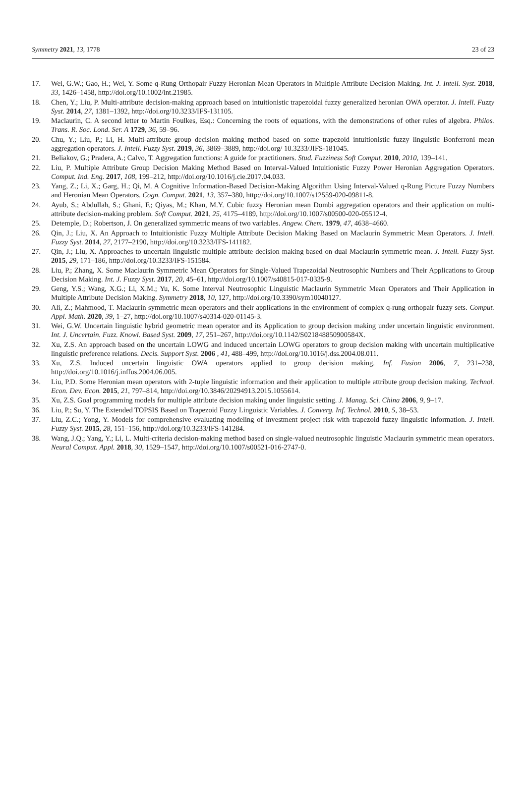Symmetry 2021, 13, 1778 23 of 23
17. Wei, G.W.; Gao, H.; Wei, Y. Some q-Rung Orthopair Fuzzy Heronian Mean Operators in Multiple Attribute Decision Making. Int. J. Intell. Syst. 2018, 33, 1426–1458, http://doi.org/10.1002/int.21985.
18. Chen, Y.; Liu, P. Multi-attribute decision-making approach based on intuitionistic trapezoidal fuzzy generalized heronian OWA operator. J. Intell. Fuzzy Syst. 2014, 27, 1381–1392, http://doi.org/10.3233/IFS-131105.
19. Maclaurin, C. A second letter to Martin Foulkes, Esq.: Concerning the roots of equations, with the demonstrations of other rules of algebra. Philos. Trans. R. Soc. Lond. Ser. A 1729, 36, 59–96.
20. Chu, Y.; Liu, P.; Li, H. Multi-attribute group decision making method based on some trapezoid intuitionistic fuzzy linguistic Bonferroni mean aggregation operators. J. Intell. Fuzzy Syst. 2019, 36, 3869–3889, http://doi.org/ 10.3233/JIFS-181045.
21. Beliakov, G.; Pradera, A.; Calvo, T. Aggregation functions: A guide for practitioners. Stud. Fuzziness Soft Comput. 2010, 2010, 139–141.
22. Liu, P. Multiple Attribute Group Decision Making Method Based on Interval-Valued Intuitionistic Fuzzy Power Heronian Aggregation Operators. Comput. Ind. Eng. 2017, 108, 199–212, http://doi.org/10.1016/j.cie.2017.04.033.
23. Yang, Z.; Li, X.; Garg, H.; Qi, M. A Cognitive Information-Based Decision-Making Algorithm Using Interval-Valued q-Rung Picture Fuzzy Numbers and Heronian Mean Operators. Cogn. Comput. 2021, 13, 357–380, http://doi.org/10.1007/s12559-020-09811-8.
24. Ayub, S.; Abdullah, S.; Ghani, F.; Qiyas, M.; Khan, M.Y. Cubic fuzzy Heronian mean Dombi aggregation operators and their application on multi-attribute decision-making problem. Soft Comput. 2021, 25, 4175–4189, http://doi.org/10.1007/s00500-020-05512-4.
25. Detemple, D.; Robertson, J. On generalized symmetric means of two variables. Angew. Chem. 1979, 47, 4638–4660.
26. Qin, J.; Liu, X. An Approach to Intuitionistic Fuzzy Multiple Attribute Decision Making Based on Maclaurin Symmetric Mean Operators. J. Intell. Fuzzy Syst. 2014, 27, 2177–2190, http://doi.org/10.3233/IFS-141182.
27. Qin, J.; Liu, X. Approaches to uncertain linguistic multiple attribute decision making based on dual Maclaurin symmetric mean. J. Intell. Fuzzy Syst. 2015, 29, 171–186, http://doi.org/10.3233/IFS-151584.
28. Liu, P.; Zhang, X. Some Maclaurin Symmetric Mean Operators for Single-Valued Trapezoidal Neutrosophic Numbers and Their Applications to Group Decision Making. Int. J. Fuzzy Syst. 2017, 20, 45–61, http://doi.org/10.1007/s40815-017-0335-9.
29. Geng, Y.S.; Wang, X.G.; Li, X.M.; Yu, K. Some Interval Neutrosophic Linguistic Maclaurin Symmetric Mean Operators and Their Application in Multiple Attribute Decision Making. Symmetry 2018, 10, 127, http://doi.org/10.3390/sym10040127.
30. Ali, Z.; Mahmood, T. Maclaurin symmetric mean operators and their applications in the environment of complex q-rung orthopair fuzzy sets. Comput. Appl. Math. 2020, 39, 1–27, http://doi.org/10.1007/s40314-020-01145-3.
31. Wei, G.W. Uncertain linguistic hybrid geometric mean operator and its Application to group decision making under uncertain linguistic environment. Int. J. Uncertain. Fuzz. Knowl. Based Syst. 2009, 17, 251–267, http://doi.org/10.1142/S021848850900584X.
32. Xu, Z.S. An approach based on the uncertain LOWG and induced uncertain LOWG operators to group decision making with uncertain multiplicative linguistic preference relations. Decis. Support Syst. 2006 , 41, 488–499, http://doi.org/10.1016/j.dss.2004.08.011.
33. Xu, Z.S. Induced uncertain linguistic OWA operators applied to group decision making. Inf. Fusion 2006, 7, 231–238, http://doi.org/10.1016/j.inffus.2004.06.005.
34. Liu, P.D. Some Heronian mean operators with 2-tuple linguistic information and their application to multiple attribute group decision making. Technol. Econ. Dev. Econ. 2015, 21, 797–814, http://doi.org/10.3846/20294913.2015.1055614.
35. Xu, Z.S. Goal programming models for multiple attribute decision making under linguistic setting. J. Manag. Sci. China 2006, 9, 9–17.
36. Liu, P.; Su, Y. The Extended TOPSIS Based on Trapezoid Fuzzy Linguistic Variables. J. Converg. Inf. Technol. 2010, 5, 38–53.
37. Liu, Z.C.; Yong, Y. Models for comprehensive evaluating modeling of investment project risk with trapezoid fuzzy linguistic information. J. Intell. Fuzzy Syst. 2015, 28, 151–156, http://doi.org/10.3233/IFS-141284.
38. Wang, J.Q.; Yang, Y.; Li, L. Multi-criteria decision-making method based on single-valued neutrosophic linguistic Maclaurin symmetric mean operators. Neural Comput. Appl. 2018, 30, 1529–1547, http://doi.org/10.1007/s00521-016-2747-0.